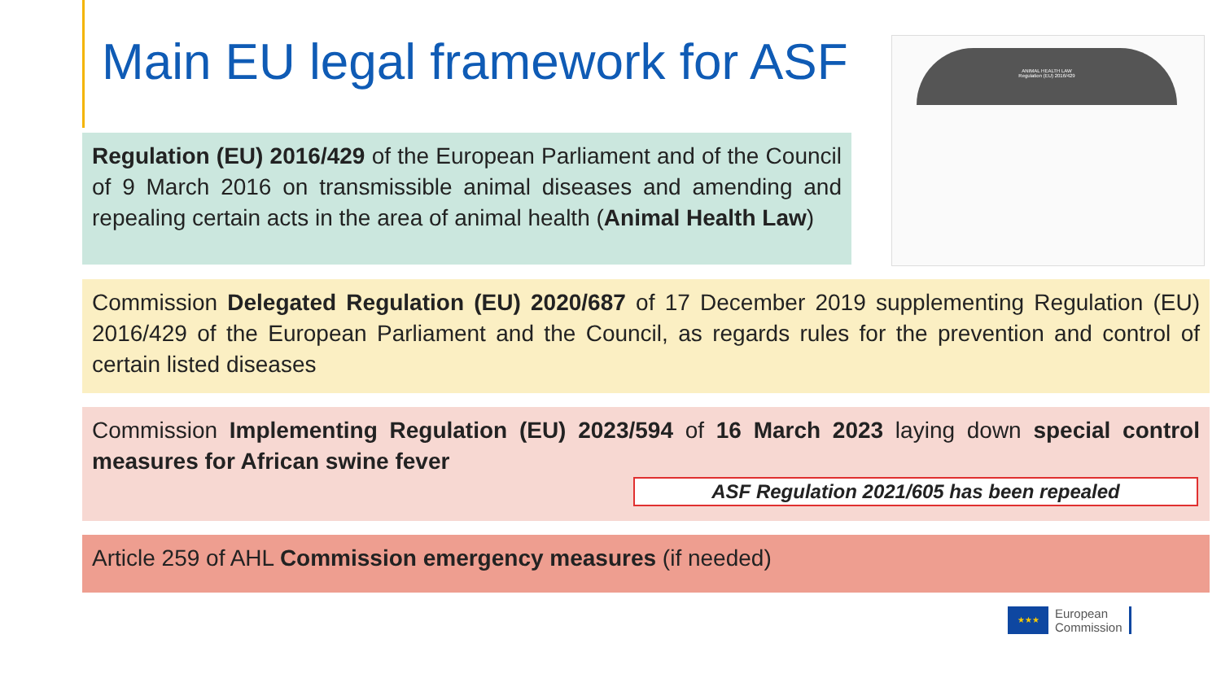Main EU legal framework for ASF
ANIMAL HEALTH LAW
Regulation (EU) 2016/429
Regulation (EU) 2016/429 of the European Parliament and of the Council of 9 March 2016 on transmissible animal diseases and amending and repealing certain acts in the area of animal health (Animal Health Law)
Commission Delegated Regulation (EU) 2020/687 of 17 December 2019 supplementing Regulation (EU) 2016/429 of the European Parliament and the Council, as regards rules for the prevention and control of certain listed diseases
Commission Implementing Regulation (EU) 2023/594 of 16 March 2023 laying down special control measures for African swine fever
ASF Regulation 2021/605 has been repealed
Article 259 of AHL Commission emergency measures (if needed)
★★★
European
Commission